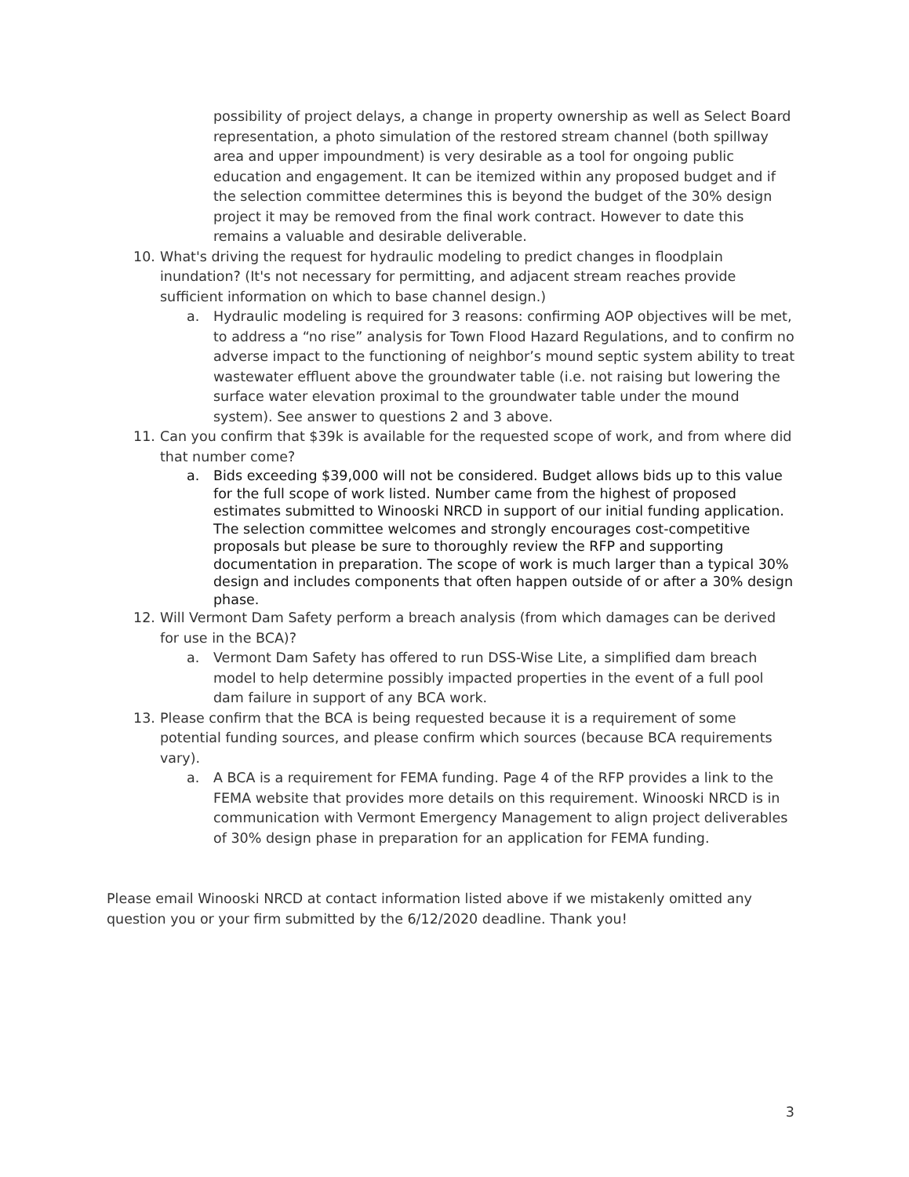possibility of project delays, a change in property ownership as well as Select Board representation, a photo simulation of the restored stream channel (both spillway area and upper impoundment) is very desirable as a tool for ongoing public education and engagement. It can be itemized within any proposed budget and if the selection committee determines this is beyond the budget of the 30% design project it may be removed from the final work contract. However to date this remains a valuable and desirable deliverable.
10. What's driving the request for hydraulic modeling to predict changes in floodplain inundation? (It's not necessary for permitting, and adjacent stream reaches provide sufficient information on which to base channel design.)
a. Hydraulic modeling is required for 3 reasons: confirming AOP objectives will be met, to address a “no rise” analysis for Town Flood Hazard Regulations, and to confirm no adverse impact to the functioning of neighbor’s mound septic system ability to treat wastewater effluent above the groundwater table (i.e. not raising but lowering the surface water elevation proximal to the groundwater table under the mound system). See answer to questions 2 and 3 above.
11. Can you confirm that $39k is available for the requested scope of work, and from where did that number come?
a. Bids exceeding $39,000 will not be considered. Budget allows bids up to this value for the full scope of work listed. Number came from the highest of proposed estimates submitted to Winooski NRCD in support of our initial funding application. The selection committee welcomes and strongly encourages cost-competitive proposals but please be sure to thoroughly review the RFP and supporting documentation in preparation. The scope of work is much larger than a typical 30% design and includes components that often happen outside of or after a 30% design phase.
12. Will Vermont Dam Safety perform a breach analysis (from which damages can be derived for use in the BCA)?
a. Vermont Dam Safety has offered to run DSS-Wise Lite, a simplified dam breach model to help determine possibly impacted properties in the event of a full pool dam failure in support of any BCA work.
13. Please confirm that the BCA is being requested because it is a requirement of some potential funding sources, and please confirm which sources (because BCA requirements vary).
a. A BCA is a requirement for FEMA funding. Page 4 of the RFP provides a link to the FEMA website that provides more details on this requirement. Winooski NRCD is in communication with Vermont Emergency Management to align project deliverables of 30% design phase in preparation for an application for FEMA funding.
Please email Winooski NRCD at contact information listed above if we mistakenly omitted any question you or your firm submitted by the 6/12/2020 deadline. Thank you!
3